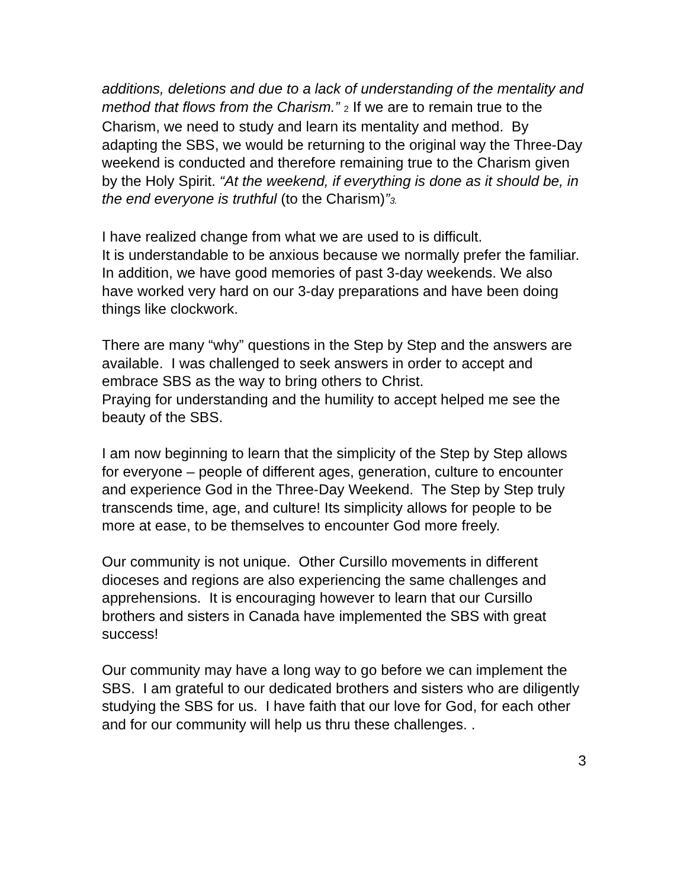additions, deletions and due to a lack of understanding of the mentality and method that flows from the Charism.” 2 If we are to remain true to the Charism, we need to study and learn its mentality and method. By adapting the SBS, we would be returning to the original way the Three-Day weekend is conducted and therefore remaining true to the Charism given by the Holy Spirit. “At the weekend, if everything is done as it should be, in the end everyone is truthful (to the Charism)”3.
I have realized change from what we are used to is difficult.
It is understandable to be anxious because we normally prefer the familiar. In addition, we have good memories of past 3-day weekends. We also have worked very hard on our 3-day preparations and have been doing things like clockwork.
There are many “why” questions in the Step by Step and the answers are available. I was challenged to seek answers in order to accept and embrace SBS as the way to bring others to Christ.
Praying for understanding and the humility to accept helped me see the beauty of the SBS.
I am now beginning to learn that the simplicity of the Step by Step allows for everyone – people of different ages, generation, culture to encounter and experience God in the Three-Day Weekend. The Step by Step truly transcends time, age, and culture! Its simplicity allows for people to be more at ease, to be themselves to encounter God more freely.
Our community is not unique. Other Cursillo movements in different dioceses and regions are also experiencing the same challenges and apprehensions. It is encouraging however to learn that our Cursillo brothers and sisters in Canada have implemented the SBS with great success!
Our community may have a long way to go before we can implement the SBS. I am grateful to our dedicated brothers and sisters who are diligently studying the SBS for us. I have faith that our love for God, for each other and for our community will help us thru these challenges. .
3